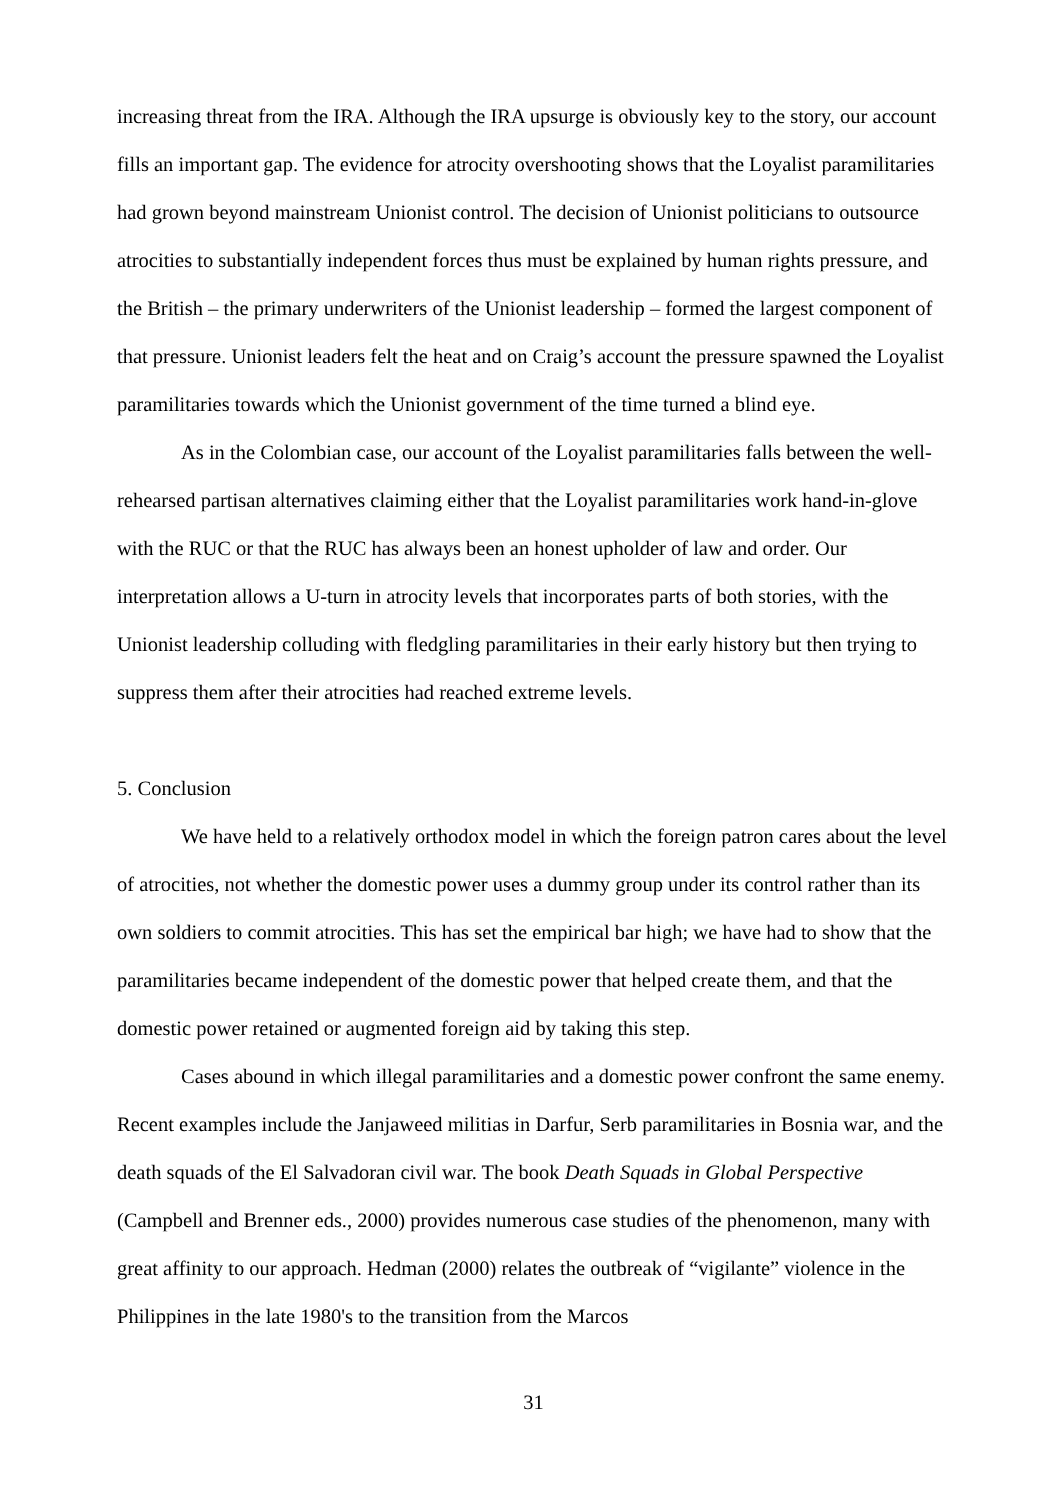increasing threat from the IRA. Although the IRA upsurge is obviously key to the story, our account fills an important gap. The evidence for atrocity overshooting shows that the Loyalist paramilitaries had grown beyond mainstream Unionist control. The decision of Unionist politicians to outsource atrocities to substantially independent forces thus must be explained by human rights pressure, and the British – the primary underwriters of the Unionist leadership – formed the largest component of that pressure. Unionist leaders felt the heat and on Craig’s account the pressure spawned the Loyalist paramilitaries towards which the Unionist government of the time turned a blind eye.
As in the Colombian case, our account of the Loyalist paramilitaries falls between the well-rehearsed partisan alternatives claiming either that the Loyalist paramilitaries work hand-in-glove with the RUC or that the RUC has always been an honest upholder of law and order. Our interpretation allows a U-turn in atrocity levels that incorporates parts of both stories, with the Unionist leadership colluding with fledgling paramilitaries in their early history but then trying to suppress them after their atrocities had reached extreme levels.
5. Conclusion
We have held to a relatively orthodox model in which the foreign patron cares about the level of atrocities, not whether the domestic power uses a dummy group under its control rather than its own soldiers to commit atrocities. This has set the empirical bar high; we have had to show that the paramilitaries became independent of the domestic power that helped create them, and that the domestic power retained or augmented foreign aid by taking this step.
Cases abound in which illegal paramilitaries and a domestic power confront the same enemy. Recent examples include the Janjaweed militias in Darfur, Serb paramilitaries in Bosnia war, and the death squads of the El Salvadoran civil war. The book Death Squads in Global Perspective (Campbell and Brenner eds., 2000) provides numerous case studies of the phenomenon, many with great affinity to our approach. Hedman (2000) relates the outbreak of “vigilante” violence in the Philippines in the late 1980's to the transition from the Marcos
31